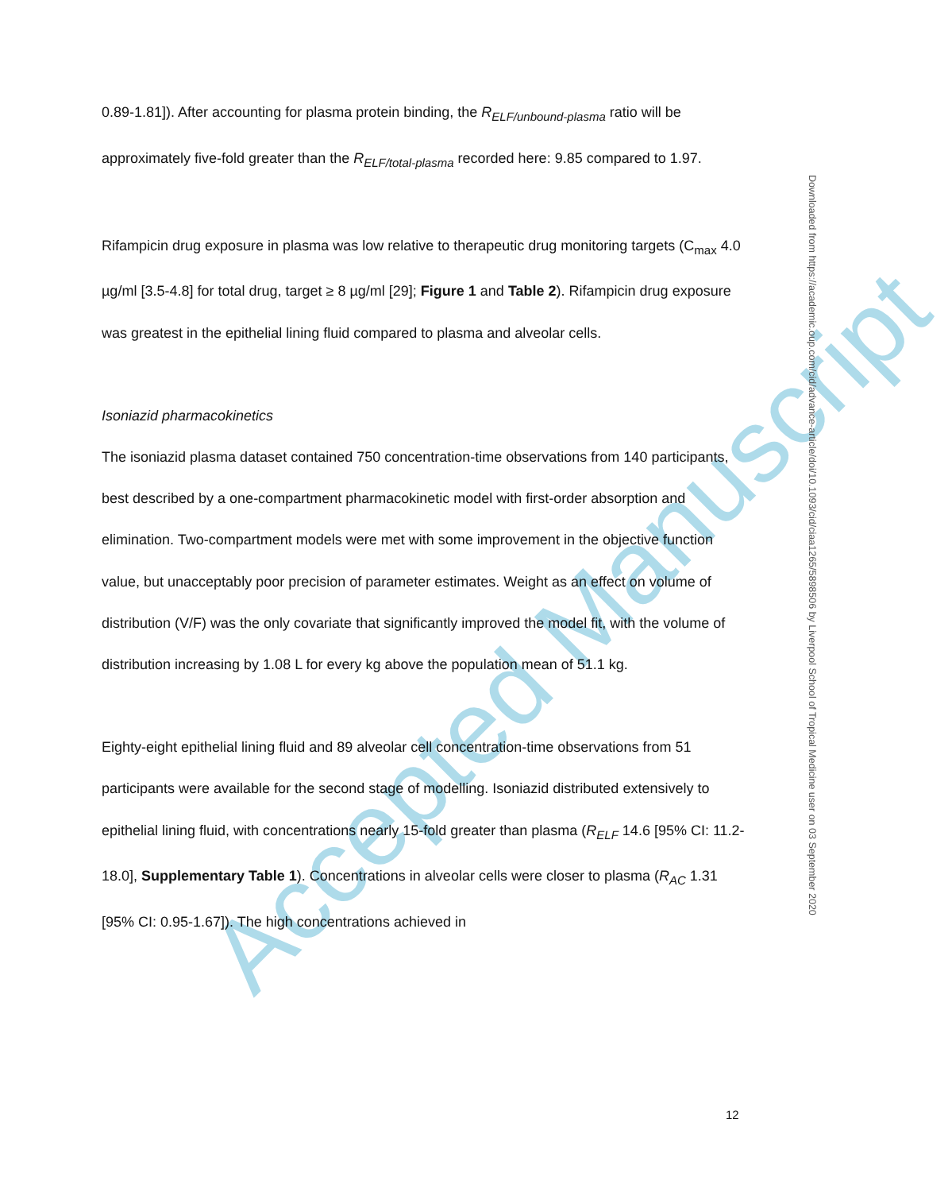Accepted Manuscript
0.89-1.81]). After accounting for plasma protein binding, the R<sub>ELF/unbound-plasma</sub> ratio will be approximately five-fold greater than the R<sub>ELF/total-plasma</sub> recorded here: 9.85 compared to 1.97.
Rifampicin drug exposure in plasma was low relative to therapeutic drug monitoring targets (C<sub>max</sub> 4.0 µg/ml [3.5-4.8] for total drug, target ≥ 8 µg/ml [29]; Figure 1 and Table 2). Rifampicin drug exposure was greatest in the epithelial lining fluid compared to plasma and alveolar cells.
Isoniazid pharmacokinetics
The isoniazid plasma dataset contained 750 concentration-time observations from 140 participants, best described by a one-compartment pharmacokinetic model with first-order absorption and elimination. Two-compartment models were met with some improvement in the objective function value, but unacceptably poor precision of parameter estimates. Weight as an effect on volume of distribution (V/F) was the only covariate that significantly improved the model fit, with the volume of distribution increasing by 1.08 L for every kg above the population mean of 51.1 kg.
Eighty-eight epithelial lining fluid and 89 alveolar cell concentration-time observations from 51 participants were available for the second stage of modelling. Isoniazid distributed extensively to epithelial lining fluid, with concentrations nearly 15-fold greater than plasma (R<sub>ELF</sub> 14.6 [95% CI: 11.2-18.0], Supplementary Table 1). Concentrations in alveolar cells were closer to plasma (R<sub>AC</sub> 1.31 [95% CI: 0.95-1.67]). The high concentrations achieved in
Downloaded from https://academic.oup.com/cid/advance-article/doi/10.1093/cid/ciaa1265/5898506 by Liverpool School of Tropical Medicine user on 03 September 2020
12